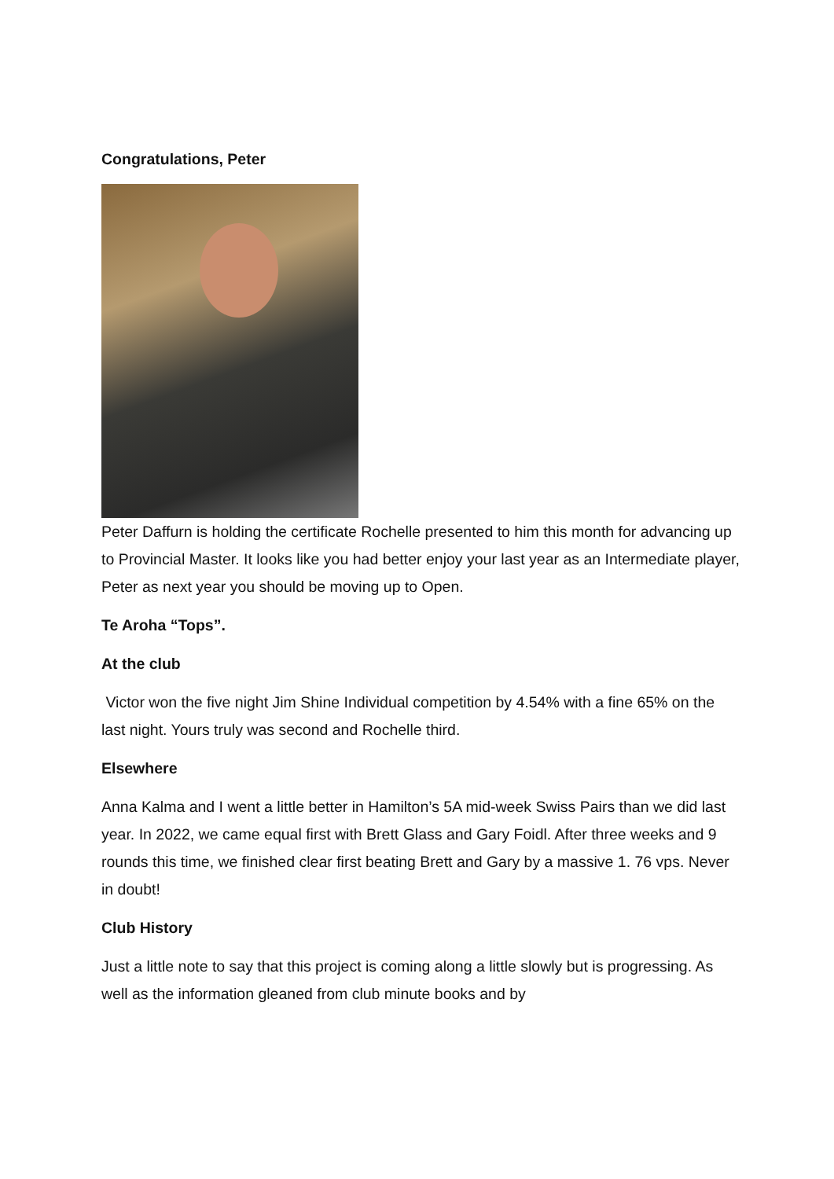Congratulations, Peter
Peter Daffurn is holding the certificate Rochelle presented to him this month for advancing up to Provincial Master. It looks like you had better enjoy your last year as an Intermediate player, Peter as next year you should be moving up to Open.
Te Aroha “Tops”.
At the club
Victor won the five night Jim Shine Individual competition by 4.54% with a fine 65% on the last night. Yours truly was second and Rochelle third.
Elsewhere
Anna Kalma and I went a little better in Hamilton’s 5A mid-week Swiss Pairs than we did last year. In 2022, we came equal first with Brett Glass and Gary Foidl. After three weeks and 9 rounds this time, we finished clear first beating Brett and Gary by a massive 1. 76 vps. Never in doubt!
Club History
Just a little note to say that this project is coming along a little slowly but is progressing. As well as the information gleaned from club minute books and by